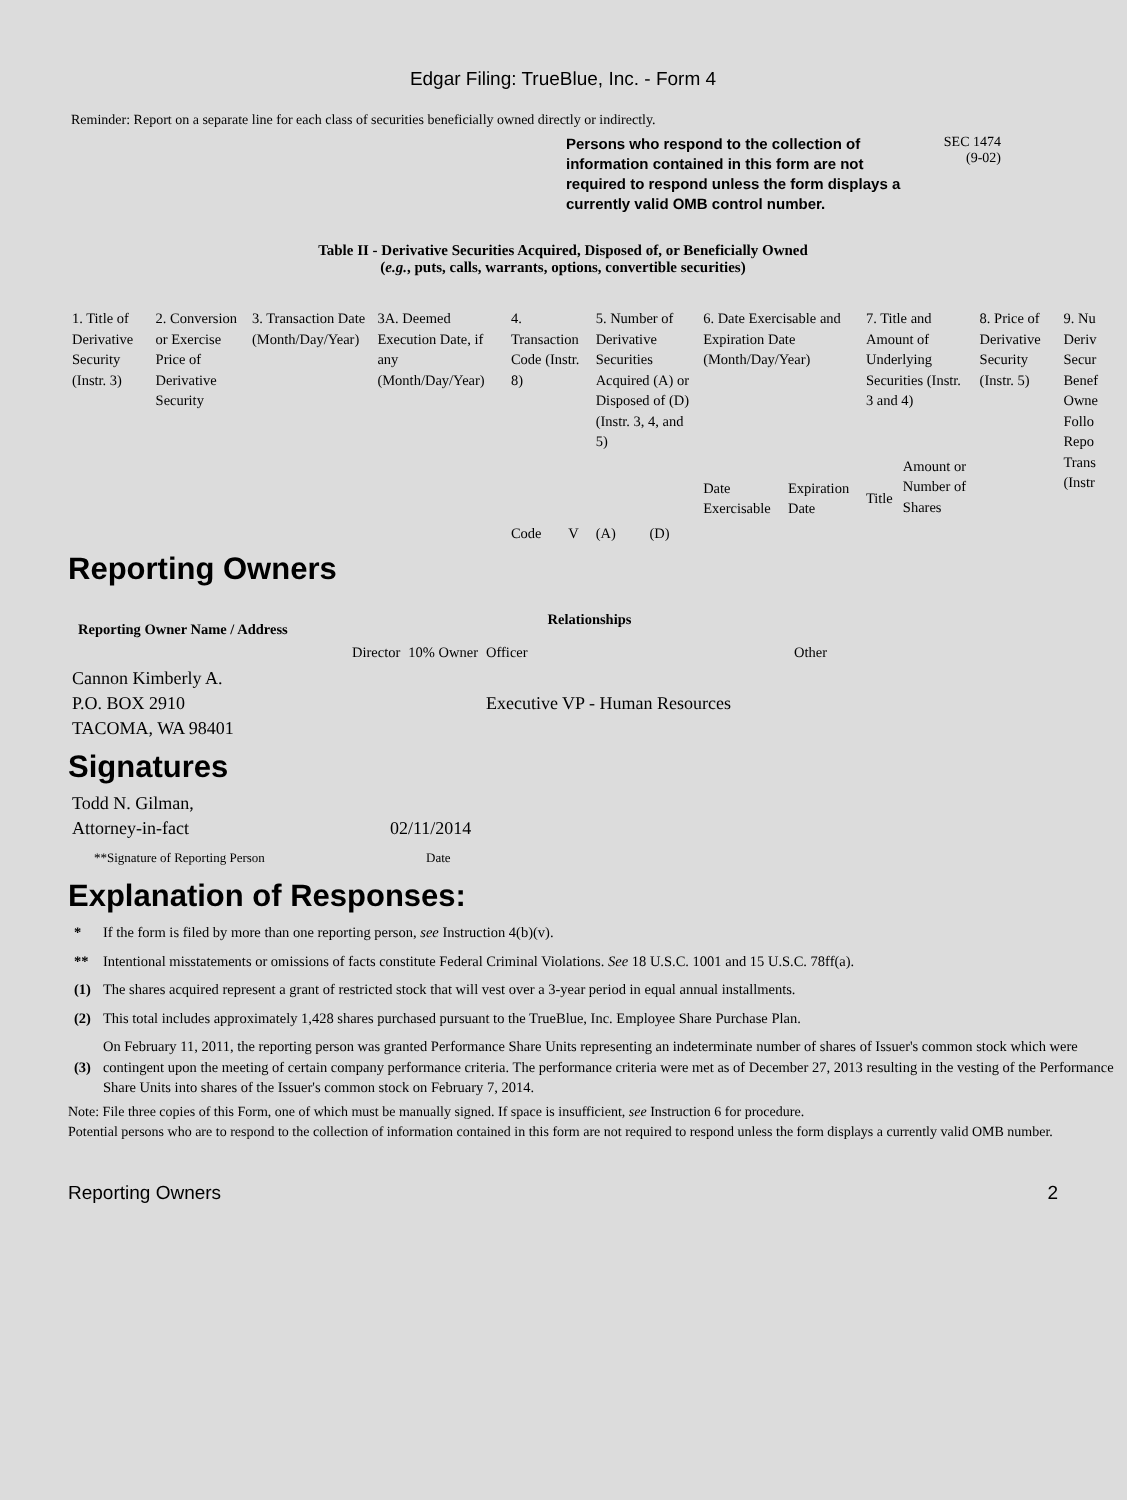Edgar Filing: TrueBlue, Inc. - Form 4
Reminder: Report on a separate line for each class of securities beneficially owned directly or indirectly.
Persons who respond to the collection of information contained in this form are not required to respond unless the form displays a currently valid OMB control number.
SEC 1474
(9-02)
Table II - Derivative Securities Acquired, Disposed of, or Beneficially Owned
(e.g., puts, calls, warrants, options, convertible securities)
| 1. Title of Derivative Security (Instr. 3) | 2. Conversion or Exercise Price of Derivative Security | 3. Transaction Date (Month/Day/Year) | 3A. Deemed Execution Date, if any (Month/Day/Year) | 4. Transaction Code (Instr. 8) | | 5. Number of Derivative Securities Acquired (A) or Disposed of (D) (Instr. 3, 4, and 5) | | 6. Date Exercisable and Expiration Date (Month/Day/Year) | | 7. Title and Amount of Underlying Securities (Instr. 3 and 4) | | 8. Price of Derivative Security (Instr. 5) | 9. Nu Deriv Secur Benef Owne Follo Repo Trans (Instr |
| --- | --- | --- | --- | --- | --- | --- | --- | --- | --- | --- | --- | --- | --- |
| | | | | | | | | Date Exercisable | Expiration Date | Title | Amount or Number of Shares | | |
| | | | | Code | V | (A) | (D) | | | | | | |
Reporting Owners
| Reporting Owner Name / Address | Relationships | | | |
| --- | --- | --- | --- | --- |
| | Director | 10% Owner | Officer | Other |
| Cannon Kimberly A. P.O. BOX 2910 TACOMA, WA 98401 | | | Executive VP - Human Resources | |
Signatures
| Todd N. Gilman, Attorney-in-fact | 02/11/2014 |
| **Signature of Reporting Person | Date |
Explanation of Responses:
| * | If the form is filed by more than one reporting person, see Instruction 4(b)(v). |
| ** | Intentional misstatements or omissions of facts constitute Federal Criminal Violations. See 18 U.S.C. 1001 and 15 U.S.C. 78ff(a). |
| (1) | The shares acquired represent a grant of restricted stock that will vest over a 3-year period in equal annual installments. |
| (2) | This total includes approximately 1,428 shares purchased pursuant to the TrueBlue, Inc. Employee Share Purchase Plan. |
| (3) | On February 11, 2011, the reporting person was granted Performance Share Units representing an indeterminate number of shares of Issuer's common stock which were contingent upon the meeting of certain company performance criteria. The performance criteria were met as of December 27, 2013 resulting in the vesting of the Performance Share Units into shares of the Issuer's common stock on February 7, 2014. |
Note: File three copies of this Form, one of which must be manually signed. If space is insufficient, see Instruction 6 for procedure.
Potential persons who are to respond to the collection of information contained in this form are not required to respond unless the form displays a currently valid OMB number.
Reporting Owners 2